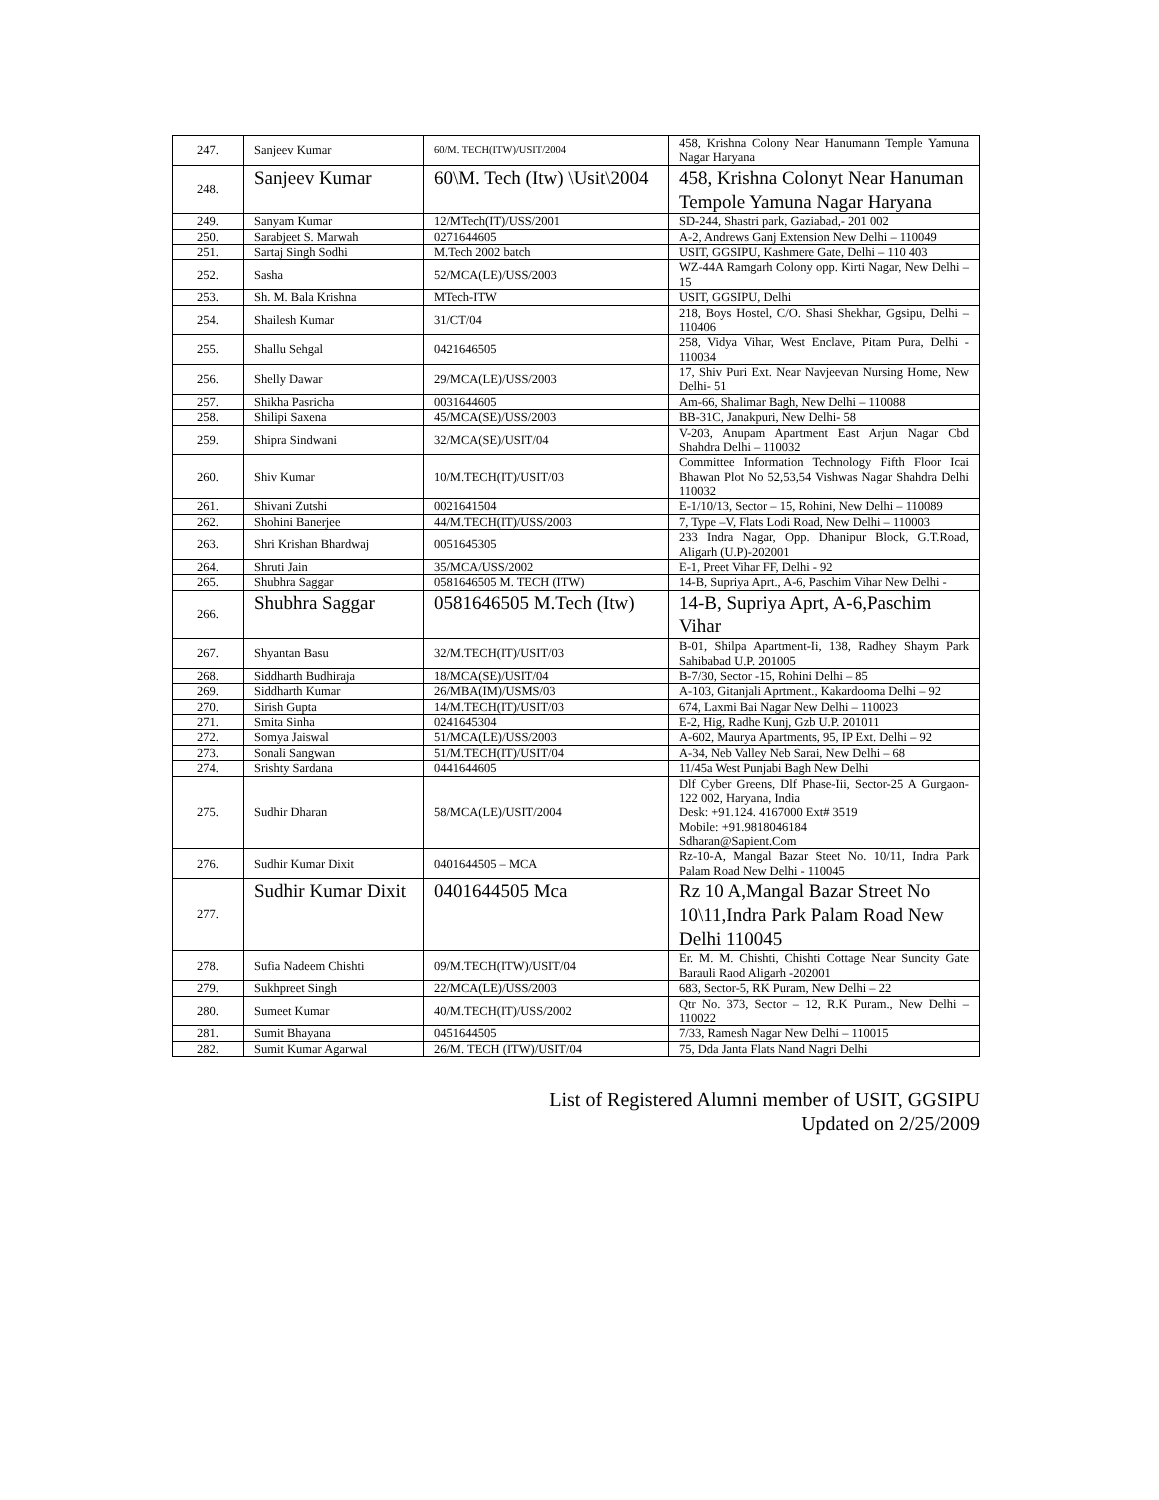| 247. | Sanjeev Kumar | 60/M. TECH(ITW)/USIT/2004 | 458, Krishna Colony Near Hanumann Temple Yamuna Nagar Haryana |
| 248. | Sanjeev Kumar | 60\M. Tech (Itw) \Usit\2004 | 458, Krishna Colonyt Near Hanuman Tempole Yamuna Nagar Haryana |
| 249. | Sanyam Kumar | 12/MTech(IT)/USS/2001 | SD-244, Shastri park, Gaziabad,- 201 002 |
| 250. | Sarabjeet S. Marwah | 0271644605 | A-2, Andrews Ganj Extension New Delhi – 110049 |
| 251. | Sartaj Singh Sodhi | M.Tech 2002 batch | USIT, GGSIPU, Kashmere Gate, Delhi – 110 403 |
| 252. | Sasha | 52/MCA(LE)/USS/2003 | WZ-44A Ramgarh Colony opp. Kirti Nagar, New Delhi – 15 |
| 253. | Sh. M. Bala Krishna | MTech-ITW | USIT, GGSIPU, Delhi |
| 254. | Shailesh Kumar | 31/CT/04 | 218, Boys Hostel, C/O. Shasi Shekhar, Ggsipu, Delhi – 110406 |
| 255. | Shallu Sehgal | 0421646505 | 258, Vidya Vihar, West Enclave, Pitam Pura, Delhi - 110034 |
| 256. | Shelly Dawar | 29/MCA(LE)/USS/2003 | 17, Shiv Puri Ext. Near Navjeevan Nursing Home, New Delhi- 51 |
| 257. | Shikha Pasricha | 0031644605 | Am-66, Shalimar Bagh, New Delhi – 110088 |
| 258. | Shilipi Saxena | 45/MCA(SE)/USS/2003 | BB-31C, Janakpuri, New Delhi- 58 |
| 259. | Shipra Sindwani | 32/MCA(SE)/USIT/04 | V-203, Anupam Apartment East Arjun Nagar Cbd Shahdra Delhi – 110032 |
| 260. | Shiv Kumar | 10/M.TECH(IT)/USIT/03 | Committee Information Technology Fifth Floor Icai Bhawan Plot No 52,53,54 Vishwas Nagar Shahdra Delhi 110032 |
| 261. | Shivani Zutshi | 0021641504 | E-1/10/13, Sector – 15, Rohini, New Delhi – 110089 |
| 262. | Shohini Banerjee | 44/M.TECH(IT)/USS/2003 | 7, Type –V, Flats Lodi Road, New Delhi – 110003 |
| 263. | Shri Krishan Bhardwaj | 0051645305 | 233 Indra Nagar, Opp. Dhanipur Block, G.T.Road, Aligarh (U.P)-202001 |
| 264. | Shruti Jain | 35/MCA/USS/2002 | E-1, Preet Vihar FF, Delhi - 92 |
| 265. | Shubhra Saggar | 0581646505 M. TECH (ITW) | 14-B, Supriya Aprt., A-6, Paschim Vihar New Delhi - |
| 266. | Shubhra Saggar | 0581646505 M.Tech (Itw) | 14-B, Supriya Aprt, A-6,Paschim Vihar |
| 267. | Shyantan Basu | 32/M.TECH(IT)/USIT/03 | B-01, Shilpa Apartment-Ii, 138, Radhey Shaym Park Sahibabad U.P. 201005 |
| 268. | Siddharth Budhiraja | 18/MCA(SE)/USIT/04 | B-7/30, Sector -15, Rohini Delhi – 85 |
| 269. | Siddharth Kumar | 26/MBA(IM)/USMS/03 | A-103, Gitanjali Aprtment., Kakardooma Delhi – 92 |
| 270. | Sirish Gupta | 14/M.TECH(IT)/USIT/03 | 674, Laxmi Bai Nagar New Delhi – 110023 |
| 271. | Smita Sinha | 0241645304 | E-2, Hig, Radhe Kunj, Gzb U.P. 201011 |
| 272. | Somya Jaiswal | 51/MCA(LE)/USS/2003 | A-602, Maurya Apartments, 95, IP Ext. Delhi – 92 |
| 273. | Sonali Sangwan | 51/M.TECH(IT)/USIT/04 | A-34, Neb Valley Neb Sarai, New Delhi – 68 |
| 274. | Srishty Sardana | 0441644605 | 11/45a West Punjabi Bagh New Delhi |
| 275. | Sudhir Dharan | 58/MCA(LE)/USIT/2004 | Dlf Cyber Greens, Dlf Phase-Iii, Sector-25 A Gurgaon-122 002, Haryana, India Desk: +91.124. 4167000 Ext# 3519 Mobile: +91.9818046184 Sdharan@Sapient.Com |
| 276. | Sudhir Kumar Dixit | 0401644505 – MCA | Rz-10-A, Mangal Bazar Steet No. 10/11, Indra Park Palam Road New Delhi - 110045 |
| 277. | Sudhir Kumar Dixit | 0401644505 Mca | Rz 10 A,Mangal Bazar Street No 10\11,Indra Park Palam Road New Delhi 110045 |
| 278. | Sufia Nadeem Chishti | 09/M.TECH(ITW)/USIT/04 | Er. M. M. Chishti, Chishti Cottage Near Suncity Gate Barauli Raod Aligarh -202001 |
| 279. | Sukhpreet Singh | 22/MCA(LE)/USS/2003 | 683, Sector-5, RK Puram, New Delhi – 22 |
| 280. | Sumeet Kumar | 40/M.TECH(IT)/USS/2002 | Qtr No. 373, Sector – 12, R.K Puram., New Delhi – 110022 |
| 281. | Sumit Bhayana | 0451644505 | 7/33, Ramesh Nagar New Delhi – 110015 |
| 282. | Sumit Kumar Agarwal | 26/M. TECH (ITW)/USIT/04 | 75, Dda Janta Flats Nand Nagri Delhi |
List of Registered Alumni member of USIT, GGSIPU
Updated on 2/25/2009